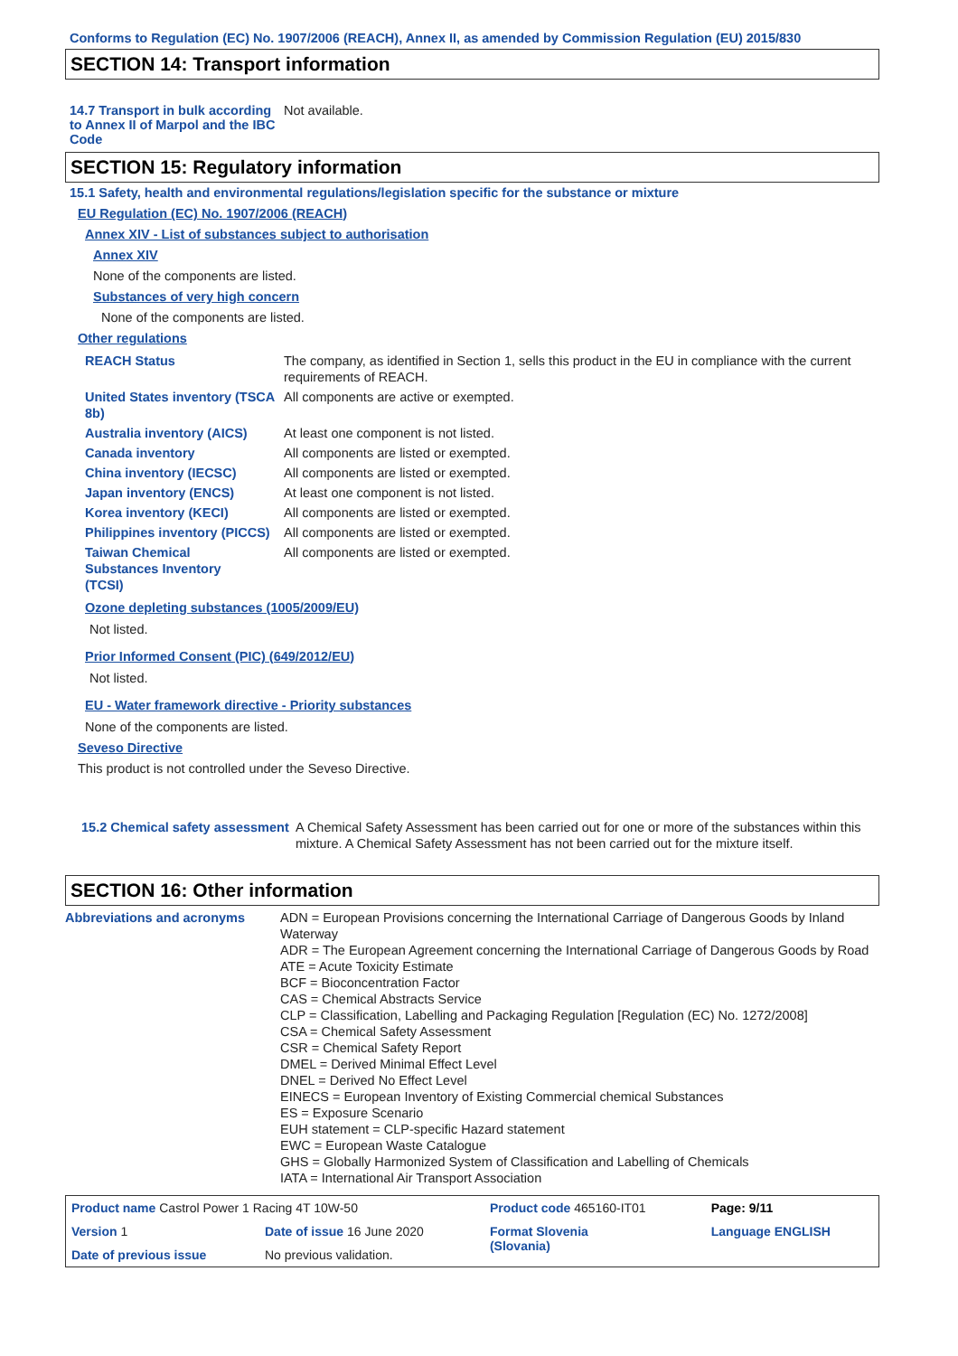Conforms to Regulation (EC) No. 1907/2006 (REACH), Annex II, as amended by Commission Regulation (EU) 2015/830
SECTION 14: Transport information
14.7 Transport in bulk according to Annex II of Marpol and the IBC Code
Not available.
SECTION 15: Regulatory information
15.1 Safety, health and environmental regulations/legislation specific for the substance or mixture
EU Regulation (EC) No. 1907/2006 (REACH)
Annex XIV - List of substances subject to authorisation
Annex XIV
None of the components are listed.
Substances of very high concern
None of the components are listed.
Other regulations
REACH Status The company, as identified in Section 1, sells this product in the EU in compliance with the current requirements of REACH.
United States inventory (TSCA 8b)
All components are active or exempted.
Australia inventory (AICS)
At least one component is not listed.
Canada inventory All components are listed or exempted.
China inventory (IECSC) All components are listed or exempted.
Japan inventory (ENCS) At least one component is not listed.
Korea inventory (KECI) All components are listed or exempted.
Philippines inventory (PICCS)
All components are listed or exempted.
Taiwan Chemical Substances Inventory (TCSI)
All components are listed or exempted.
Ozone depleting substances (1005/2009/EU)
Not listed.
Prior Informed Consent (PIC) (649/2012/EU)
Not listed.
EU - Water framework directive - Priority substances
None of the components are listed.
Seveso Directive
This product is not controlled under the Seveso Directive.
15.2 Chemical safety assessment
A Chemical Safety Assessment has been carried out for one or more of the substances within this mixture. A Chemical Safety Assessment has not been carried out for the mixture itself.
SECTION 16: Other information
Abbreviations and acronyms ADN = European Provisions concerning the International Carriage of Dangerous Goods by Inland Waterway
ADR = The European Agreement concerning the International Carriage of Dangerous Goods by Road
ATE = Acute Toxicity Estimate
BCF = Bioconcentration Factor
CAS = Chemical Abstracts Service
CLP = Classification, Labelling and Packaging Regulation [Regulation (EC) No. 1272/2008]
CSA = Chemical Safety Assessment
CSR = Chemical Safety Report
DMEL = Derived Minimal Effect Level
DNEL = Derived No Effect Level
EINECS = European Inventory of Existing Commercial chemical Substances
ES = Exposure Scenario
EUH statement = CLP-specific Hazard statement
EWC = European Waste Catalogue
GHS = Globally Harmonized System of Classification and Labelling of Chemicals
IATA = International Air Transport Association
| Product name Castrol Power 1 Racing 4T 10W-50 | | Product code 465160-IT01 | Page: 9/11 |
| Version 1 | Date of issue 16 June 2020 | Format Slovenia (Slovania) | Language ENGLISH |
| Date of previous issue | No previous validation. | | |